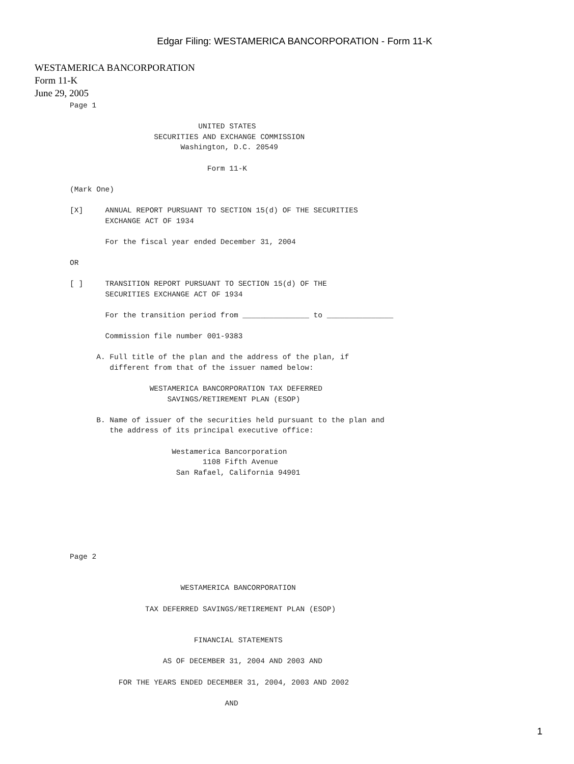Edgar Filing: WESTAMERICA BANCORPORATION - Form 11-K
WESTAMERICA BANCORPORATION
Form 11-K
June 29, 2005
Page 1

                             UNITED STATES
                   SECURITIES AND EXCHANGE COMMISSION
                         Washington, D.C. 20549

                               Form 11-K

(Mark One)

[X]     ANNUAL REPORT PURSUANT TO SECTION 15(d) OF THE SECURITIES
        EXCHANGE ACT OF 1934

        For the fiscal year ended December 31, 2004

OR

[ ]     TRANSITION REPORT PURSUANT TO SECTION 15(d) OF THE
        SECURITIES EXCHANGE ACT OF 1934

        For the transition period from _______________ to _______________

        Commission file number 001-9383

      A. Full title of the plan and the address of the plan, if
         different from that of the issuer named below:

                  WESTAMERICA BANCORPORATION TAX DEFERRED
                      SAVINGS/RETIREMENT PLAN (ESOP)

      B. Name of issuer of the securities held pursuant to the plan and
         the address of its principal executive office:

                       Westamerica Bancorporation
                              1108 Fifth Avenue
                        San Rafael, California 94901







Page 2


                         WESTAMERICA BANCORPORATION

                 TAX DEFERRED SAVINGS/RETIREMENT PLAN (ESOP)


                            FINANCIAL STATEMENTS

                     AS OF DECEMBER 31, 2004 AND 2003 AND

           FOR THE YEARS ENDED DECEMBER 31, 2004, 2003 AND 2002

                                   AND
1